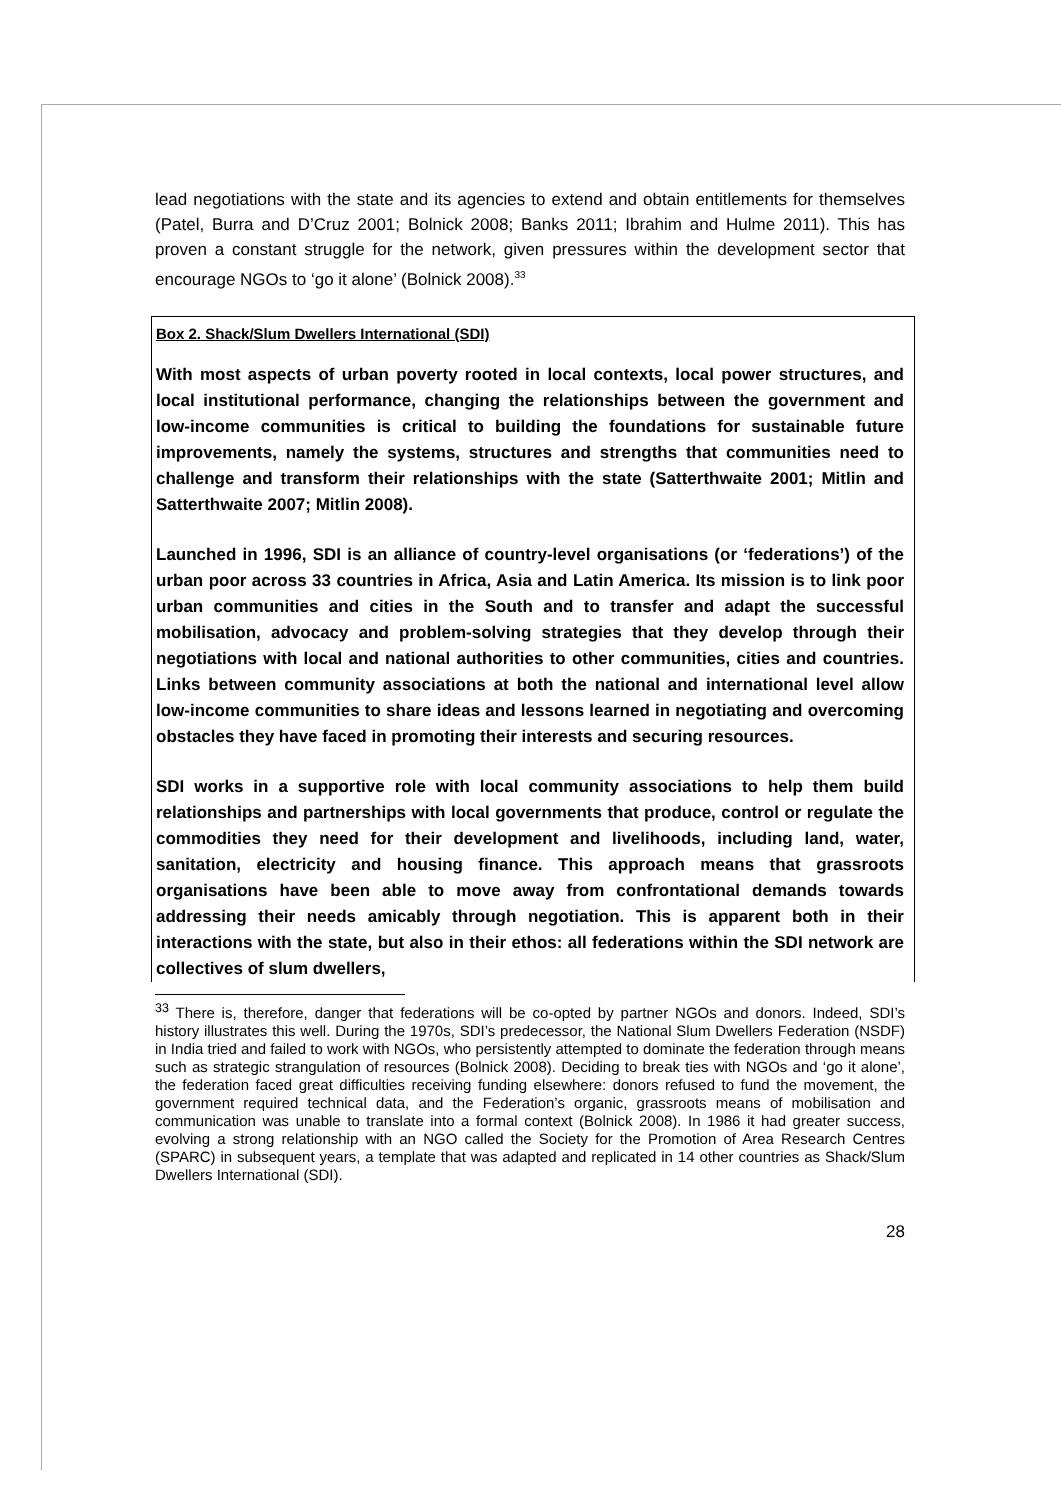lead negotiations with the state and its agencies to extend and obtain entitlements for themselves (Patel, Burra and D’Cruz 2001; Bolnick 2008; Banks 2011; Ibrahim and Hulme 2011). This has proven a constant struggle for the network, given pressures within the development sector that encourage NGOs to ‘go it alone’ (Bolnick 2008).<sup>33</sup>
Box 2. Shack/Slum Dwellers International (SDI)
With most aspects of urban poverty rooted in local contexts, local power structures, and local institutional performance, changing the relationships between the government and low-income communities is critical to building the foundations for sustainable future improvements, namely the systems, structures and strengths that communities need to challenge and transform their relationships with the state (Satterthwaite 2001; Mitlin and Satterthwaite 2007; Mitlin 2008).
Launched in 1996, SDI is an alliance of country-level organisations (or ‘federations’) of the urban poor across 33 countries in Africa, Asia and Latin America. Its mission is to link poor urban communities and cities in the South and to transfer and adapt the successful mobilisation, advocacy and problem-solving strategies that they develop through their negotiations with local and national authorities to other communities, cities and countries. Links between community associations at both the national and international level allow low-income communities to share ideas and lessons learned in negotiating and overcoming obstacles they have faced in promoting their interests and securing resources.
SDI works in a supportive role with local community associations to help them build relationships and partnerships with local governments that produce, control or regulate the commodities they need for their development and livelihoods, including land, water, sanitation, electricity and housing finance. This approach means that grassroots organisations have been able to move away from confrontational demands towards addressing their needs amicably through negotiation. This is apparent both in their interactions with the state, but also in their ethos: all federations within the SDI network are collectives of slum dwellers,
<sup>33</sup> There is, therefore, danger that federations will be co-opted by partner NGOs and donors. Indeed, SDI’s history illustrates this well. During the 1970s, SDI’s predecessor, the National Slum Dwellers Federation (NSDF) in India tried and failed to work with NGOs, who persistently attempted to dominate the federation through means such as strategic strangulation of resources (Bolnick 2008). Deciding to break ties with NGOs and ‘go it alone’, the federation faced great difficulties receiving funding elsewhere: donors refused to fund the movement, the government required technical data, and the Federation’s organic, grassroots means of mobilisation and communication was unable to translate into a formal context (Bolnick 2008). In 1986 it had greater success, evolving a strong relationship with an NGO called the Society for the Promotion of Area Research Centres (SPARC) in subsequent years, a template that was adapted and replicated in 14 other countries as Shack/Slum Dwellers International (SDI).
28